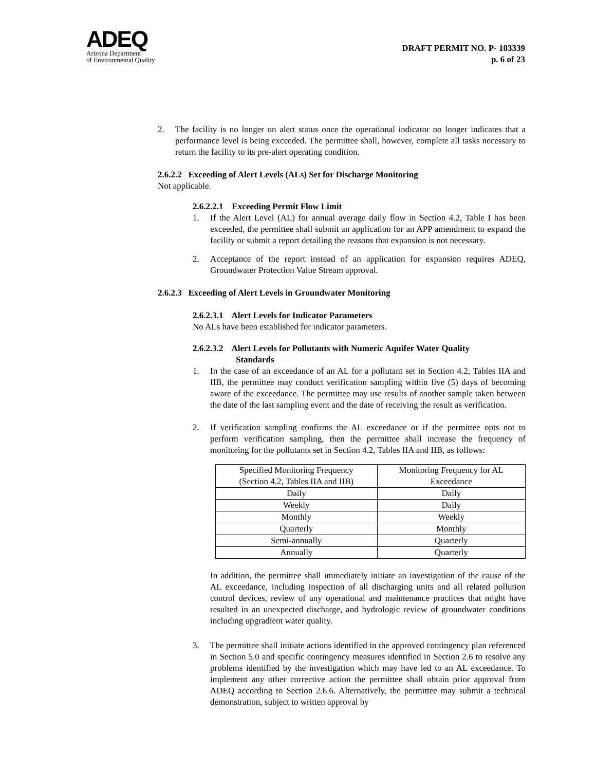ADEQ
Arizona Department
of Environmental Quality
DRAFT PERMIT NO. P- 103339
p. 6 of 23
2. The facility is no longer on alert status once the operational indicator no longer indicates that a performance level is being exceeded. The permittee shall, however, complete all tasks necessary to return the facility to its pre-alert operating condition.
2.6.2.2 Exceeding of Alert Levels (ALs) Set for Discharge Monitoring
Not applicable.
2.6.2.2.1 Exceeding Permit Flow Limit
1. If the Alert Level (AL) for annual average daily flow in Section 4.2, Table I has been exceeded, the permittee shall submit an application for an APP amendment to expand the facility or submit a report detailing the reasons that expansion is not necessary.
2. Acceptance of the report instead of an application for expansion requires ADEQ, Groundwater Protection Value Stream approval.
2.6.2.3 Exceeding of Alert Levels in Groundwater Monitoring
2.6.2.3.1 Alert Levels for Indicator Parameters
No ALs have been established for indicator parameters.
2.6.2.3.2 Alert Levels for Pollutants with Numeric Aquifer Water Quality
Standards
1. In the case of an exceedance of an AL for a pollutant set in Section 4.2, Tables IIA and IIB, the permittee may conduct verification sampling within five (5) days of becoming aware of the exceedance. The permittee may use results of another sample taken between the date of the last sampling event and the date of receiving the result as verification.
2. If verification sampling confirms the AL exceedance or if the permittee opts not to perform verification sampling, then the permittee shall increase the frequency of monitoring for the pollutants set in Section 4.2, Tables IIA and IIB, as follows:
| Specified Monitoring Frequency (Section 4.2, Tables IIA and IIB) | Monitoring Frequency for AL Exceedance |
| Daily | Daily |
| Weekly | Daily |
| Monthly | Weekly |
| Quarterly | Monthly |
| Semi-annually | Quarterly |
| Annually | Quarterly |
In addition, the permittee shall immediately initiate an investigation of the cause of the AL exceedance, including inspection of all discharging units and all related pollution control devices, review of any operational and maintenance practices that might have resulted in an unexpected discharge, and hydrologic review of groundwater conditions including upgradient water quality.
3. The permittee shall initiate actions identified in the approved contingency plan referenced in Section 5.0 and specific contingency measures identified in Section 2.6 to resolve any problems identified by the investigation which may have led to an AL exceedance. To implement any other corrective action the permittee shall obtain prior approval from ADEQ according to Section 2.6.6. Alternatively, the permittee may submit a technical demonstration, subject to written approval by